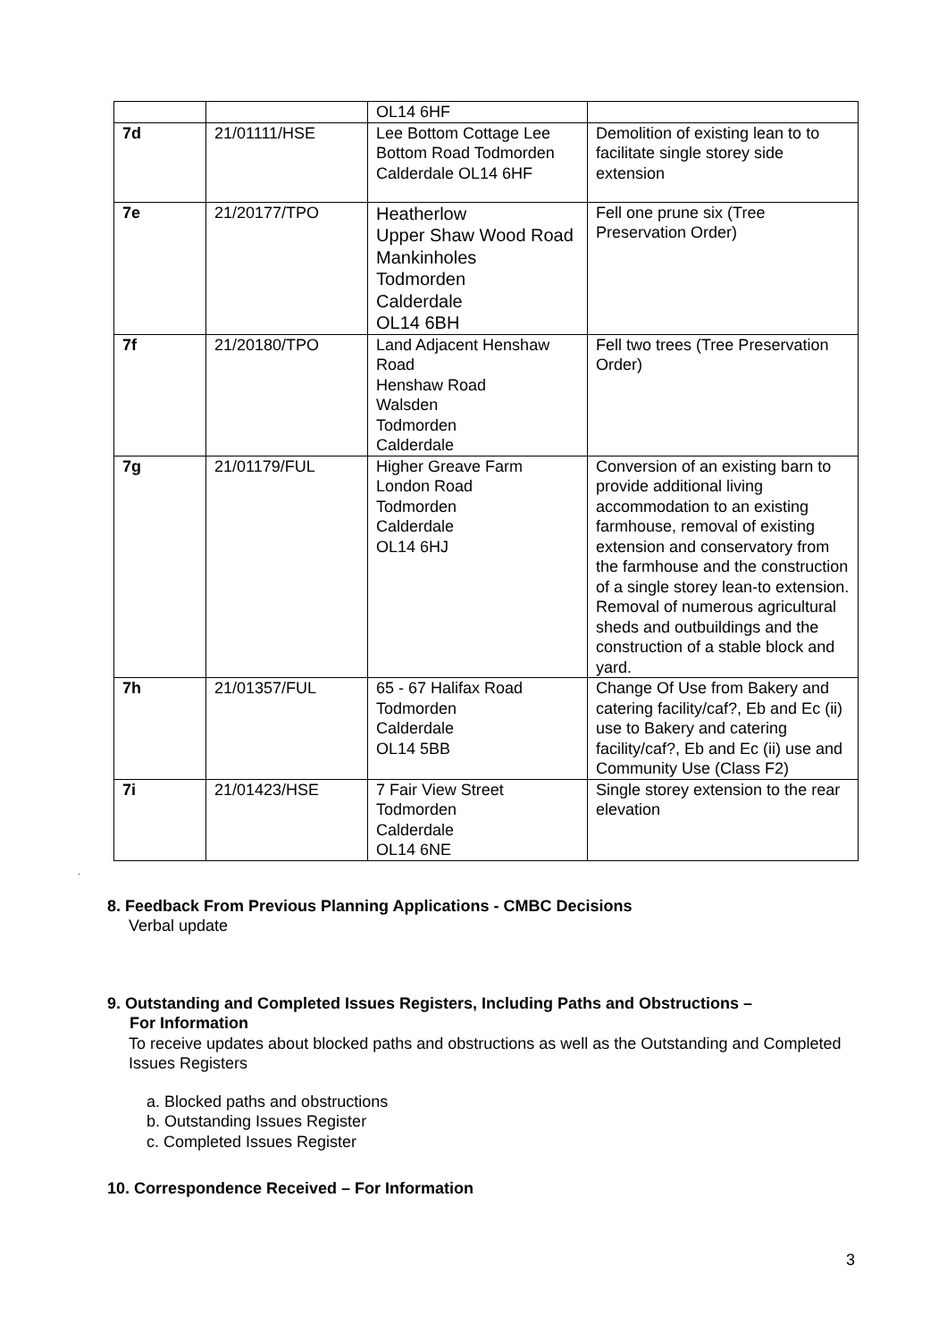| | | OL14 6HF | |
| 7d | 21/01111/HSE | Lee Bottom Cottage Lee Bottom Road Todmorden Calderdale OL14 6HF | Demolition of existing lean to to facilitate single storey side extension |
| 7e | 21/20177/TPO | Heatherlow Upper Shaw Wood Road Mankinholes Todmorden Calderdale OL14 6BH | Fell one prune six (Tree Preservation Order) |
| 7f | 21/20180/TPO | Land Adjacent Henshaw Road Henshaw Road Walsden Todmorden Calderdale | Fell two trees (Tree Preservation Order) |
| 7g | 21/01179/FUL | Higher Greave Farm London Road Todmorden Calderdale OL14 6HJ | Conversion of an existing barn to provide additional living accommodation to an existing farmhouse, removal of existing extension and conservatory from the farmhouse and the construction of a single storey lean-to extension. Removal of numerous agricultural sheds and outbuildings and the construction of a stable block and yard. |
| 7h | 21/01357/FUL | 65 - 67 Halifax Road Todmorden Calderdale OL14 5BB | Change Of Use from Bakery and catering facility/caf?, Eb and Ec (ii) use to Bakery and catering facility/caf?, Eb and Ec (ii) use and Community Use (Class F2) |
| 7i | 21/01423/HSE | 7 Fair View Street Todmorden Calderdale OL14 6NE | Single storey extension to the rear elevation |
.
8. Feedback From Previous Planning Applications - CMBC Decisions
Verbal update
9. Outstanding and Completed Issues Registers, Including Paths and Obstructions –
For Information
To receive updates about blocked paths and obstructions as well as the Outstanding and Completed Issues Registers
a. Blocked paths and obstructions
b. Outstanding Issues Register
c. Completed Issues Register
10. Correspondence Received – For Information
3